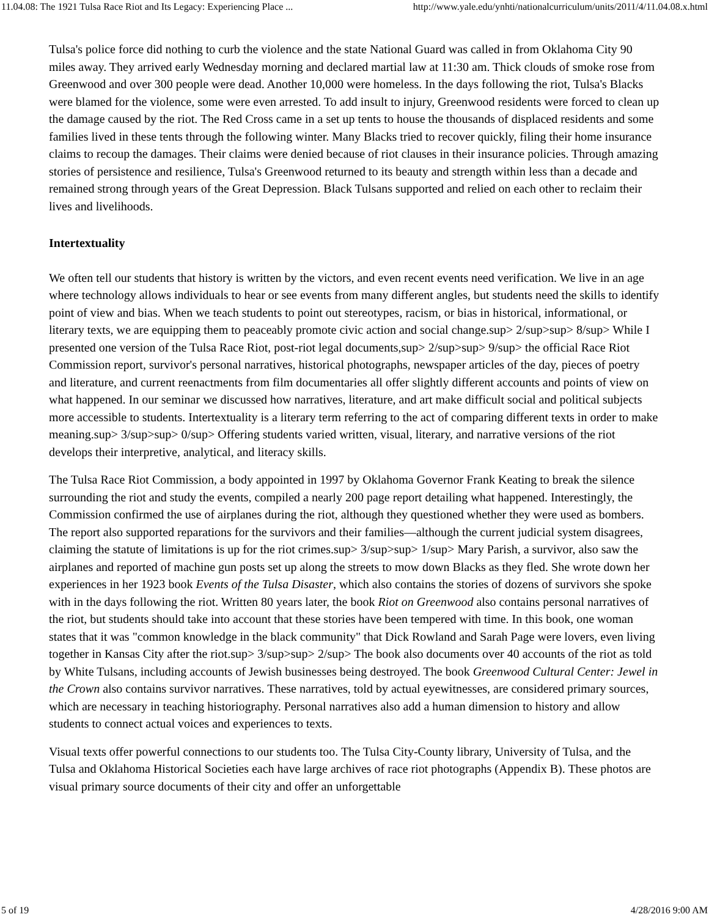11.04.08: The 1921 Tulsa Race Riot and Its Legacy: Experiencing Place ... http://www.yale.edu/ynhti/nationalcurriculum/units/2011/4/11.04.08.x.html
Tulsa's police force did nothing to curb the violence and the state National Guard was called in from Oklahoma City 90 miles away. They arrived early Wednesday morning and declared martial law at 11:30 am. Thick clouds of smoke rose from Greenwood and over 300 people were dead. Another 10,000 were homeless. In the days following the riot, Tulsa's Blacks were blamed for the violence, some were even arrested. To add insult to injury, Greenwood residents were forced to clean up the damage caused by the riot. The Red Cross came in a set up tents to house the thousands of displaced residents and some families lived in these tents through the following winter. Many Blacks tried to recover quickly, filing their home insurance claims to recoup the damages. Their claims were denied because of riot clauses in their insurance policies. Through amazing stories of persistence and resilience, Tulsa's Greenwood returned to its beauty and strength within less than a decade and remained strong through years of the Great Depression. Black Tulsans supported and relied on each other to reclaim their lives and livelihoods.
Intertextuality
We often tell our students that history is written by the victors, and even recent events need verification. We live in an age where technology allows individuals to hear or see events from many different angles, but students need the skills to identify point of view and bias. When we teach students to point out stereotypes, racism, or bias in historical, informational, or literary texts, we are equipping them to peaceably promote civic action and social change.sup> 2/sup>sup> 8/sup> While I presented one version of the Tulsa Race Riot, post-riot legal documents,sup> 2/sup>sup> 9/sup> the official Race Riot Commission report, survivor's personal narratives, historical photographs, newspaper articles of the day, pieces of poetry and literature, and current reenactments from film documentaries all offer slightly different accounts and points of view on what happened. In our seminar we discussed how narratives, literature, and art make difficult social and political subjects more accessible to students. Intertextuality is a literary term referring to the act of comparing different texts in order to make meaning.sup> 3/sup>sup> 0/sup> Offering students varied written, visual, literary, and narrative versions of the riot develops their interpretive, analytical, and literacy skills.
The Tulsa Race Riot Commission, a body appointed in 1997 by Oklahoma Governor Frank Keating to break the silence surrounding the riot and study the events, compiled a nearly 200 page report detailing what happened. Interestingly, the Commission confirmed the use of airplanes during the riot, although they questioned whether they were used as bombers. The report also supported reparations for the survivors and their families—although the current judicial system disagrees, claiming the statute of limitations is up for the riot crimes.sup> 3/sup>sup> 1/sup> Mary Parish, a survivor, also saw the airplanes and reported of machine gun posts set up along the streets to mow down Blacks as they fled. She wrote down her experiences in her 1923 book Events of the Tulsa Disaster, which also contains the stories of dozens of survivors she spoke with in the days following the riot. Written 80 years later, the book Riot on Greenwood also contains personal narratives of the riot, but students should take into account that these stories have been tempered with time. In this book, one woman states that it was "common knowledge in the black community" that Dick Rowland and Sarah Page were lovers, even living together in Kansas City after the riot.sup> 3/sup>sup> 2/sup> The book also documents over 40 accounts of the riot as told by White Tulsans, including accounts of Jewish businesses being destroyed. The book Greenwood Cultural Center: Jewel in the Crown also contains survivor narratives. These narratives, told by actual eyewitnesses, are considered primary sources, which are necessary in teaching historiography. Personal narratives also add a human dimension to history and allow students to connect actual voices and experiences to texts.
Visual texts offer powerful connections to our students too. The Tulsa City-County library, University of Tulsa, and the Tulsa and Oklahoma Historical Societies each have large archives of race riot photographs (Appendix B). These photos are visual primary source documents of their city and offer an unforgettable
5 of 19 4/28/2016 9:00 AM